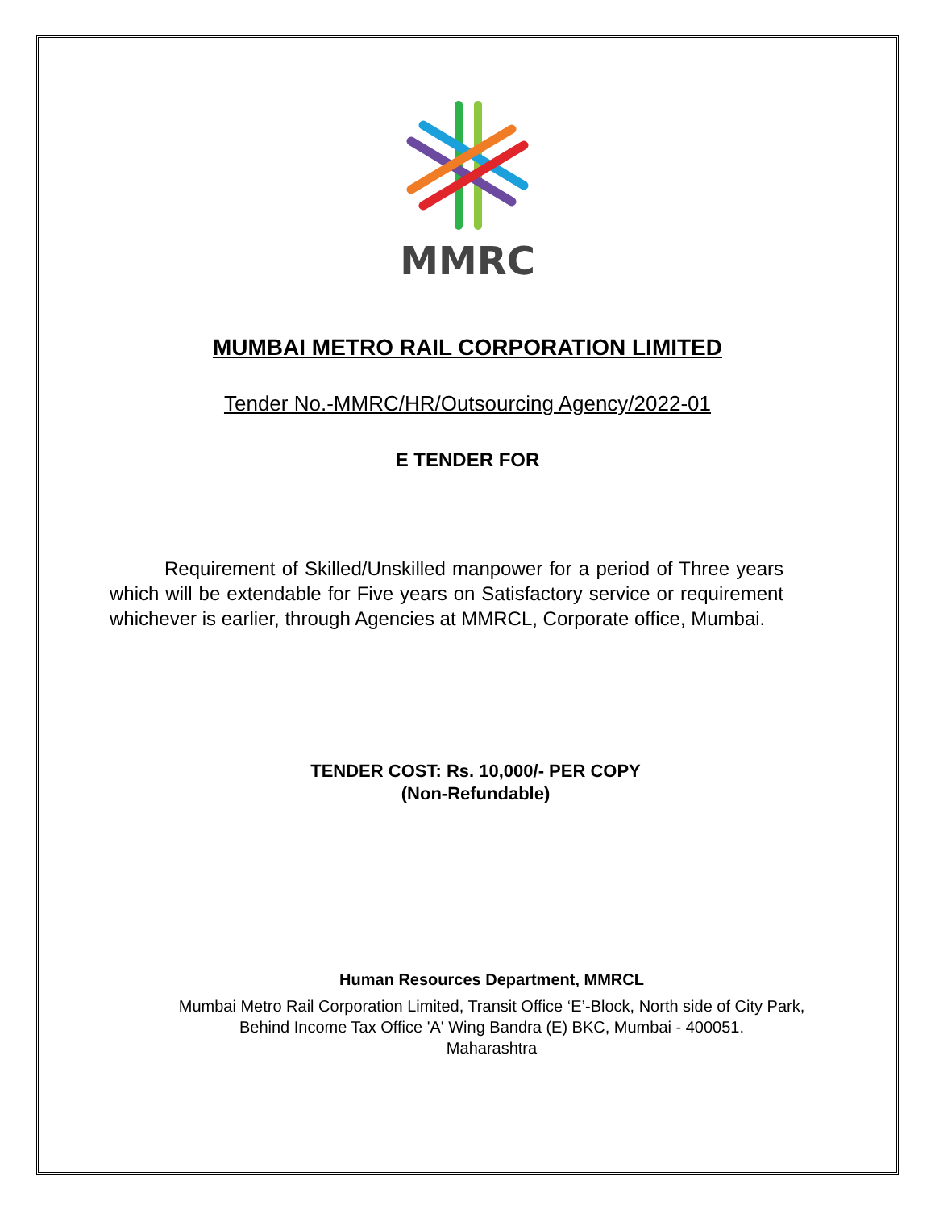MMRC
MUMBAI METRO RAIL CORPORATION LIMITED
Tender No.-MMRC/HR/Outsourcing Agency/2022-01
E TENDER FOR
Requirement of Skilled/Unskilled manpower for a period of Three years which will be extendable for Five years on Satisfactory service or requirement whichever is earlier, through Agencies at MMRCL, Corporate office, Mumbai.
TENDER COST: Rs. 10,000/- PER COPY
(Non-Refundable)
Human Resources Department, MMRCL
Mumbai Metro Rail Corporation Limited, Transit Office ‘E’-Block, North side of City Park,
Behind Income Tax Office 'A' Wing Bandra (E) BKC, Mumbai - 400051.
Maharashtra